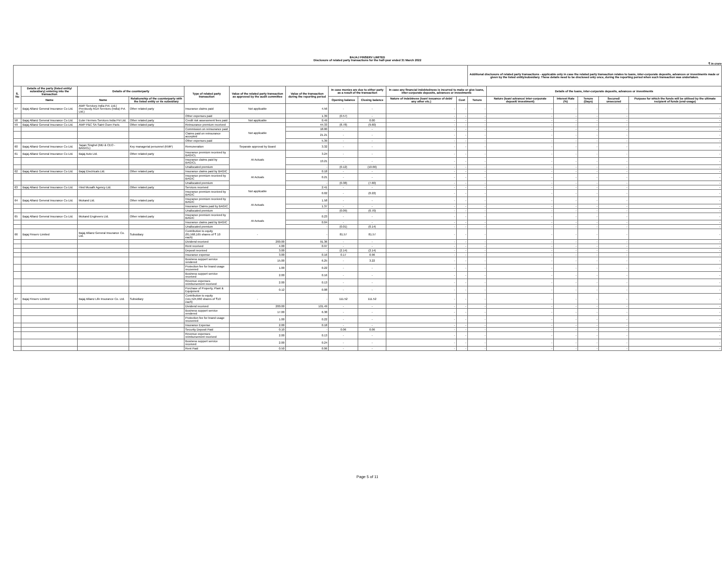BAJAJ FINSERV LIMITED
Disclosure of related party transactions for the half-year ended 31 March 2022
₹ in crore
| | | | | | | | | | | | Additional disclosure of related party transactions - applicable only in case the related party transaction relates to loans, inter-corporate deposits, advances or investments made or given by the listed entity/subsidiary. These details need to be disclosed only once, during the reporting period when such transaction was undertaken. | | | | | |
| --- | --- | --- | --- | --- | --- | --- | --- | --- | --- | --- | --- | --- | --- | --- | --- | --- |
| S. No | Details of the party (listed entity/ subsidiary) entering into the transaction | Details of the counterparty | | Type of related party transaction | Value of the related party transaction as approved by the audit committee | Value of the transaction during the reporting period | In case monies are due to either party as a result of the transaction | | In case any financial indebtedness is incurred to make or give loans, inter-corporate deposits, advances or investments | | | Details of the loans, inter-corporate deposits, advances or investments | | | | |
| | Name | Name | Relationship of the counterparty with the listed entity or its subsidiary | | | | Opening balance | Closing balance | Nature of indebtness (loan/ issuance of debt/ any other etc.) | Cost | Tenure | Nature (loan/ advance/ inter-corporate deposit/ investment) | Interest Rate (%) | Tenure (Days) | Secured/ unsecured | Purpose for which the funds will be utilised by the ultimate recipient of funds (end-usage) |
| 57 | Bajaj Allianz General Insurance Co Ltd. | AWP Services India Pvt. Ltd.( Previously AGA Services (India) Pvt. Ltd.) | Other related party | Insurance claims paid | Not applicable | 4.56 | - | - | - | - | - | - | - | - | - | - |
| | | | | Other expenses paid | | 1.39 | (0.57) | - | - | - | - | - | - | - | - | - |
| 58 | Bajaj Allianz General Insurance Co Ltd. | Euler Hermes Services India Pvt Ltd. | Other related party | Credit risk assessment fees paid | Not applicable | 0.49 | - | 0.00 | - | - | - | - | - | - | - | - |
| 59 | Bajaj Allianz General Insurance Co Ltd. | AWP P&C SA Saint Ouen Paris | Other related party | Reinsurance premium received | Not applicable | 44.33 | (8.78) | (9.60) | - | - | - | - | - | - | - | - |
| | | | | Commission on reinsurance paid | | 18.00 | - | - | - | - | - | - | - | - | - | - |
| | | | | Claims paid on reinsurance accepted | | 21.21 | - | - | - | - | - | - | - | - | - | - |
| | | | | Other expenses paid | | 5.39 | - | - | - | - | - | - | - | - | - | - |
| 60 | Bajaj Allianz General Insurance Co Ltd. | Tapan Singhel (MD & CEO - BAGICL) | Key managerial personnel (KMP) | Remuneration | Separate approval by Board | 3.32 | - | - | - | - | - | - | - | - | - | - |
| 61 | Bajaj Allianz General Insurance Co Ltd. | Bajaj Auto Ltd. | Other related party | Insurance premium received by BAGICL | At Actuals | 3.24 | - | - | - | - | - | - | - | - | - | - |
| | | | | Insurance claims paid by BAGICL | | 13.21 | - | - | - | - | - | - | - | - | - | - |
| | | | | Unallocated premium | | - | (0.12) | (10.66) | - | - | - | - | - | - | - | - |
| 62 | Bajaj Allianz General Insurance Co Ltd. | Bajaj Electricals Ltd. | Other related party | Insurance claims paid by BAGIC | At Actuals | 0.18 | - | - | - | - | - | - | - | - | - | - |
| | | | | Insurance premium received by BAGIC | | 0.21 | - | - | - | - | - | - | - | - | - | - |
| | | | | Unallocated premium | | - | (0.38) | (7.60) | - | - | - | - | - | - | - | - |
| 63 | Bajaj Allianz General Insurance Co Ltd. | Hind Musafir Agency Ltd. | Other related party | Services received | Not applicable | 2.41 | - | - | - | - | - | - | - | - | - | - |
| | | | | Insurance premium received by BAGIC | | 0.02 | - | (0.22) | - | - | - | - | - | - | - | - |
| 64 | Bajaj Allianz General Insurance Co Ltd. | Mukand Ltd. | Other related party | Insurance premium received by BAGIC | At Actuals | 1.58 | - | - | - | - | - | - | - | - | - | - |
| | | | | Insurance Claims paid by BAGIC | | 1.37 | - | - | - | - | - | - | - | - | - | - |
| | | | | Unallocated premium | | - | (0.09) | (0.70) | - | - | - | - | - | - | - | - |
| 65 | Bajaj Allianz General Insurance Co Ltd. | Mukand Engineers Ltd. | Other related party | Insurance premium received by BAGIC | At Actuals | 0.23 | - | - | - | - | - | - | - | - | - | - |
| | | | | Insurance claims paid by BAGIC | | 0.04 | - | - | - | - | - | - | - | - | - | - |
| | | | | Unallocated premium | | - | (0.01) | (0.14) | - | - | - | - | - | - | - | - |
| 66 | Bajaj Finserv Limited | Bajaj Allianz General Insurance Co. Ltd. | Subsidiary | Contribution to equity (81,568,165 shares of ₹ 10 each) | - | - | 81.57 | 81.57 | - | - | - | - | - | - | - | - |
| | | | | Dividend received | 200.00 | 91.36 | - | - | - | - | - | - | - | - | - | - |
| | | | | Rent received | 4.00 | 0.97 | - | - | - | - | - | - | - | - | - | - |
| | | | | Deposit received | 3.00 | - | (2.14) | (2.14) | - | - | - | - | - | - | - | - |
| | | | | Insurance expense | 3.00 | 0.16 | 0.17 | 0.96 | - | - | - | - | - | - | - | - |
| | | | | Business support service rendered | 15.00 | 6.25 | - | 3.22 | - | - | - | - | - | - | - | - |
| | | | | Protection fee for brand usage recovered | 1.00 | 0.22 | - | - | - | - | - | - | - | - | - | - |
| | | | | Business support service received | 2.00 | 0.16 | - | - | - | - | - | - | - | - | - | - |
| | | | | Revenue expenses reimbursement received | 2.00 | 0.13 | - | - | - | - | - | - | - | - | - | - |
| | | | | Purchase of Property, Plant & Equipment | 0.12 | 0.08 | - | - | - | - | - | - | - | - | - | - |
| 67 | Bajaj Finserv Limited | Bajaj Allianz Life Insurance Co. Ltd. | Subsidiary | Contribution to equity (111,524,660 shares of ₹10 each) | - | - | 111.52 | 111.52 | - | - | - | - | - | - | - | - |
| | | | | Dividend received | 200.00 | 101.49 | - | - | - | - | - | - | - | - | - | - |
| | | | | Business support service rendered | 17.00 | 6.38 | - | - | - | - | - | - | - | - | - | - |
| | | | | Protection fee for brand usage recovered | 1.00 | 0.22 | - | - | - | - | - | - | - | - | - | - |
| | | | | Insurance Expense | 2.00 | 0.18 | - | - | - | - | - | - | - | - | - | - |
| | | | | Security Deposit Paid | 0.10 | - | 0.06 | 0.06 | - | - | - | - | - | - | - | - |
| | | | | Revenue expenses reimbursement received | 2.00 | 0.13 | - | - | - | - | - | - | - | - | - | - |
| | | | | Business support service received | 2.00 | 0.24 | - | - | - | - | - | - | - | - | - | - |
| | | | | Rent Paid | 0.50 | 0.06 | - | - | - | - | - | - | - | - | - | - |
Page 5 of 11